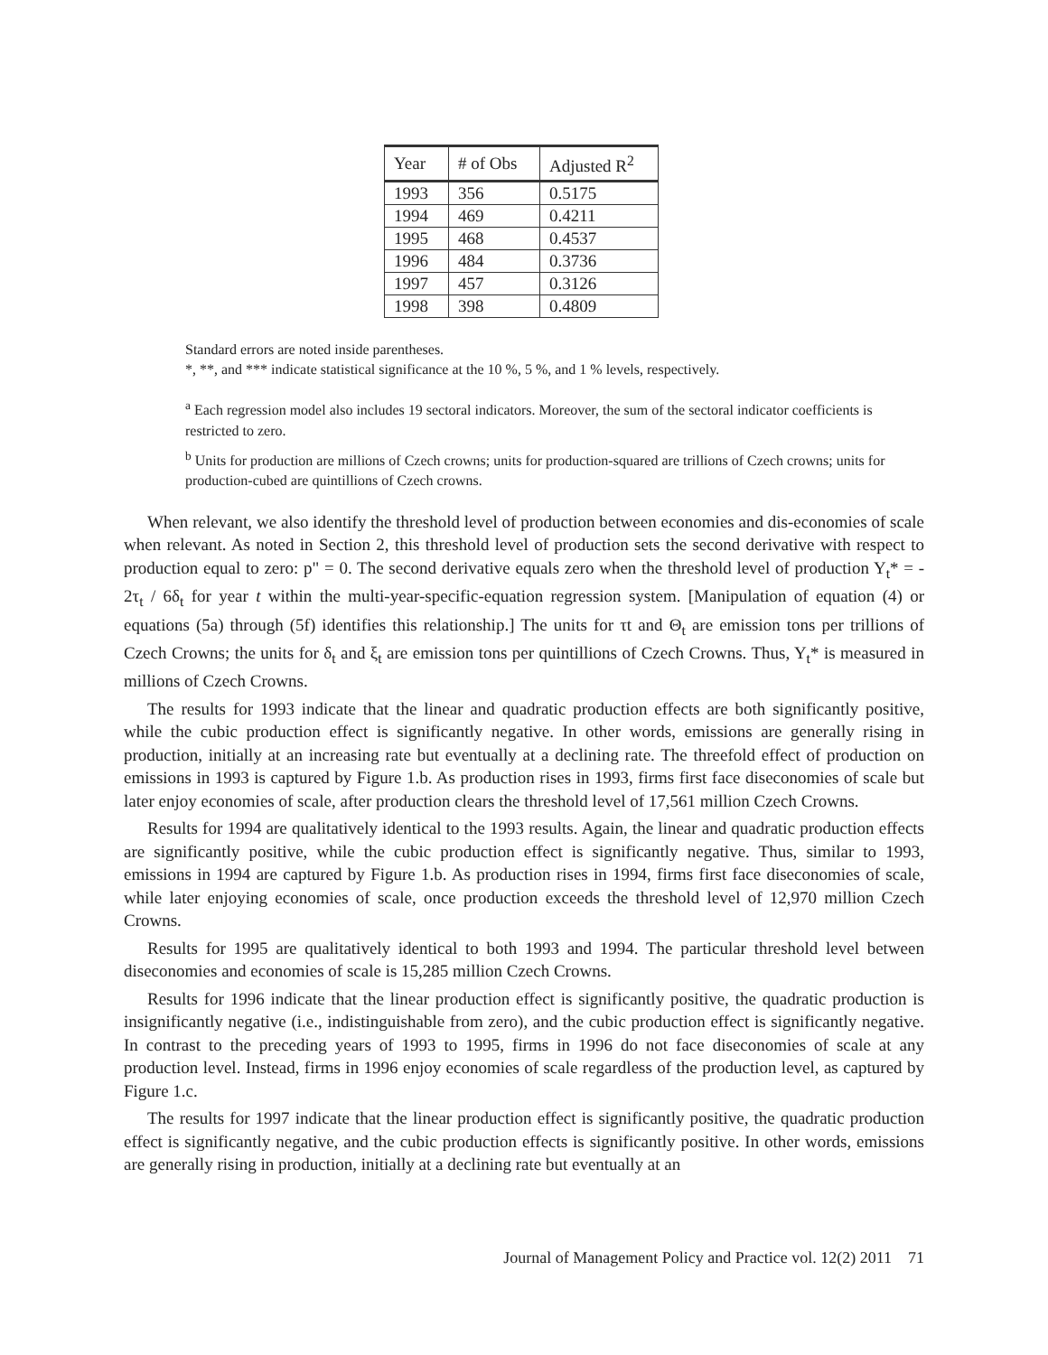| Year | # of Obs | Adjusted R<sup>2</sup> |
| --- | --- | --- |
| 1993 | 356 | 0.5175 |
| 1994 | 469 | 0.4211 |
| 1995 | 468 | 0.4537 |
| 1996 | 484 | 0.3736 |
| 1997 | 457 | 0.3126 |
| 1998 | 398 | 0.4809 |
Standard errors are noted inside parentheses.
*, **, and *** indicate statistical significance at the 10 %, 5 %, and 1 % levels, respectively.
<sup>a</sup> Each regression model also includes 19 sectoral indicators. Moreover, the sum of the sectoral indicator coefficients is restricted to zero.
<sup>b</sup> Units for production are millions of Czech crowns; units for production-squared are trillions of Czech crowns; units for production-cubed are quintillions of Czech crowns.
When relevant, we also identify the threshold level of production between economies and dis-economies of scale when relevant. As noted in Section 2, this threshold level of production sets the second derivative with respect to production equal to zero: p" = 0. The second derivative equals zero when the threshold level of production Y<sub>t</sub>* = - 2τ<sub>t</sub> / 6δ<sub>t</sub> for year t within the multi-year-specific-equation regression system. [Manipulation of equation (4) or equations (5a) through (5f) identifies this relationship.] The units for τt and Θ<sub>t</sub> are emission tons per trillions of Czech Crowns; the units for δ<sub>t</sub> and ξ<sub>t</sub> are emission tons per quintillions of Czech Crowns. Thus, Y<sub>t</sub>* is measured in millions of Czech Crowns.
The results for 1993 indicate that the linear and quadratic production effects are both significantly positive, while the cubic production effect is significantly negative. In other words, emissions are generally rising in production, initially at an increasing rate but eventually at a declining rate. The threefold effect of production on emissions in 1993 is captured by Figure 1.b. As production rises in 1993, firms first face diseconomies of scale but later enjoy economies of scale, after production clears the threshold level of 17,561 million Czech Crowns.
Results for 1994 are qualitatively identical to the 1993 results. Again, the linear and quadratic production effects are significantly positive, while the cubic production effect is significantly negative. Thus, similar to 1993, emissions in 1994 are captured by Figure 1.b. As production rises in 1994, firms first face diseconomies of scale, while later enjoying economies of scale, once production exceeds the threshold level of 12,970 million Czech Crowns.
Results for 1995 are qualitatively identical to both 1993 and 1994. The particular threshold level between diseconomies and economies of scale is 15,285 million Czech Crowns.
Results for 1996 indicate that the linear production effect is significantly positive, the quadratic production is insignificantly negative (i.e., indistinguishable from zero), and the cubic production effect is significantly negative. In contrast to the preceding years of 1993 to 1995, firms in 1996 do not face diseconomies of scale at any production level. Instead, firms in 1996 enjoy economies of scale regardless of the production level, as captured by Figure 1.c.
The results for 1997 indicate that the linear production effect is significantly positive, the quadratic production effect is significantly negative, and the cubic production effects is significantly positive. In other words, emissions are generally rising in production, initially at a declining rate but eventually at an
Journal of Management Policy and Practice vol. 12(2) 2011 71